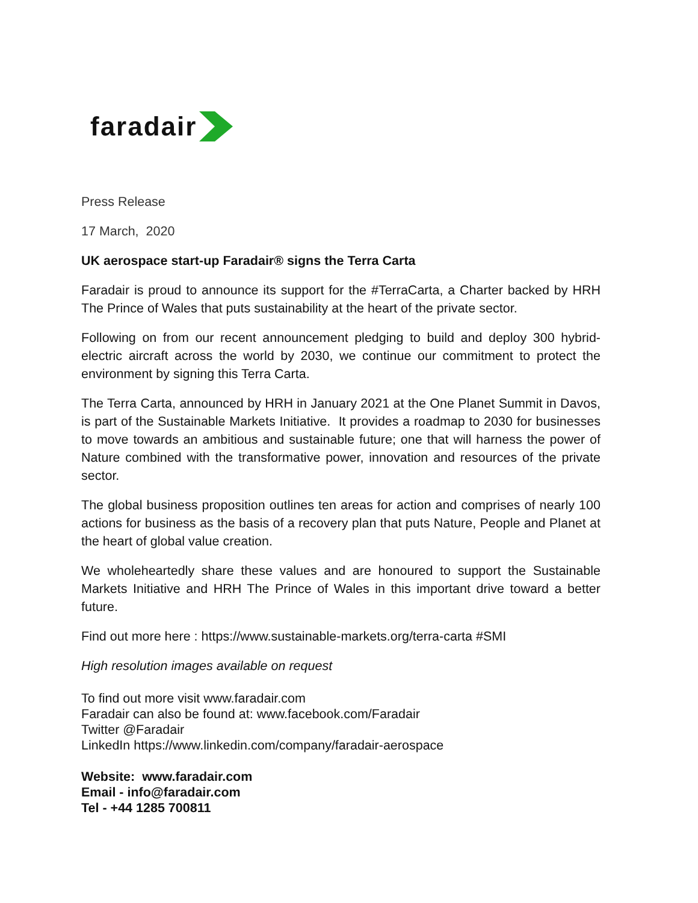faradair
Press Release
17 March, 2020
UK aerospace start-up Faradair® signs the Terra Carta
Faradair is proud to announce its support for the #TerraCarta, a Charter backed by HRH The Prince of Wales that puts sustainability at the heart of the private sector.
Following on from our recent announcement pledging to build and deploy 300 hybrid-electric aircraft across the world by 2030, we continue our commitment to protect the environment by signing this Terra Carta.
The Terra Carta, announced by HRH in January 2021 at the One Planet Summit in Davos, is part of the Sustainable Markets Initiative. It provides a roadmap to 2030 for businesses to move towards an ambitious and sustainable future; one that will harness the power of Nature combined with the transformative power, innovation and resources of the private sector.
The global business proposition outlines ten areas for action and comprises of nearly 100 actions for business as the basis of a recovery plan that puts Nature, People and Planet at the heart of global value creation.
We wholeheartedly share these values and are honoured to support the Sustainable Markets Initiative and HRH The Prince of Wales in this important drive toward a better future.
Find out more here : https://www.sustainable-markets.org/terra-carta #SMI
High resolution images available on request
To find out more visit www.faradair.com
Faradair can also be found at: www.facebook.com/Faradair
Twitter @Faradair
LinkedIn https://www.linkedin.com/company/faradair-aerospace
Website: www.faradair.com
Email - info@faradair.com
Tel - +44 1285 700811